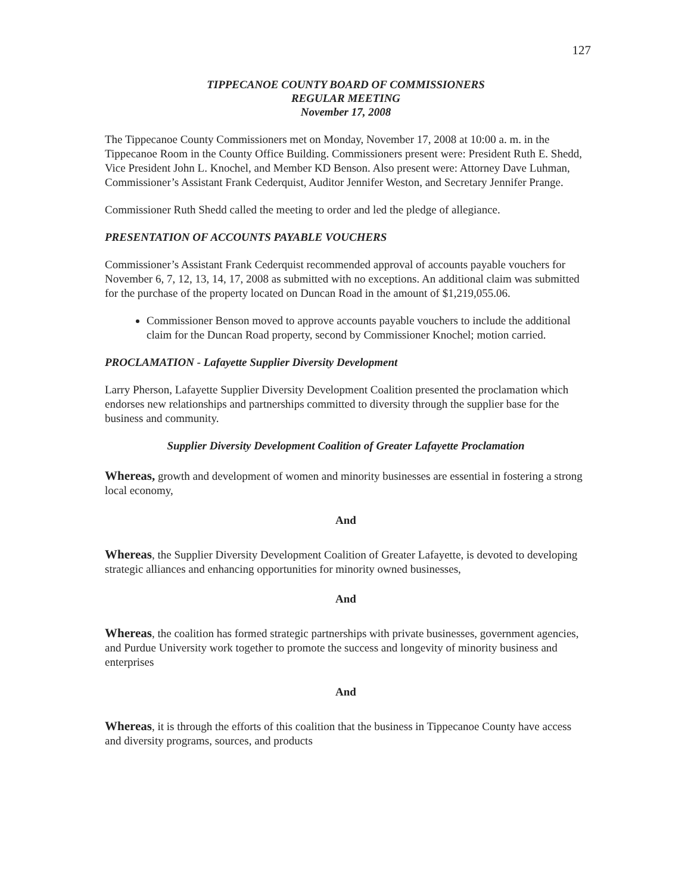127
TIPPECANOE COUNTY BOARD OF COMMISSIONERS
REGULAR MEETING
November 17, 2008
The Tippecanoe County Commissioners met on Monday, November 17, 2008 at 10:00 a. m. in the Tippecanoe Room in the County Office Building. Commissioners present were: President Ruth E. Shedd, Vice President John L. Knochel, and Member KD Benson. Also present were: Attorney Dave Luhman, Commissioner’s Assistant Frank Cederquist, Auditor Jennifer Weston, and Secretary Jennifer Prange.
Commissioner Ruth Shedd called the meeting to order and led the pledge of allegiance.
PRESENTATION OF ACCOUNTS PAYABLE VOUCHERS
Commissioner’s Assistant Frank Cederquist recommended approval of accounts payable vouchers for November 6, 7, 12, 13, 14, 17, 2008 as submitted with no exceptions. An additional claim was submitted for the purchase of the property located on Duncan Road in the amount of $1,219,055.06.
Commissioner Benson moved to approve accounts payable vouchers to include the additional claim for the Duncan Road property, second by Commissioner Knochel; motion carried.
PROCLAMATION - Lafayette Supplier Diversity Development
Larry Pherson, Lafayette Supplier Diversity Development Coalition presented the proclamation which endorses new relationships and partnerships committed to diversity through the supplier base for the business and community.
Supplier Diversity Development Coalition of Greater Lafayette Proclamation
Whereas, growth and development of women and minority businesses are essential in fostering a strong local economy,
And
Whereas, the Supplier Diversity Development Coalition of Greater Lafayette, is devoted to developing strategic alliances and enhancing opportunities for minority owned businesses,
And
Whereas, the coalition has formed strategic partnerships with private businesses, government agencies, and Purdue University work together to promote the success and longevity of minority business and enterprises
And
Whereas, it is through the efforts of this coalition that the business in Tippecanoe County have access and diversity programs, sources, and products